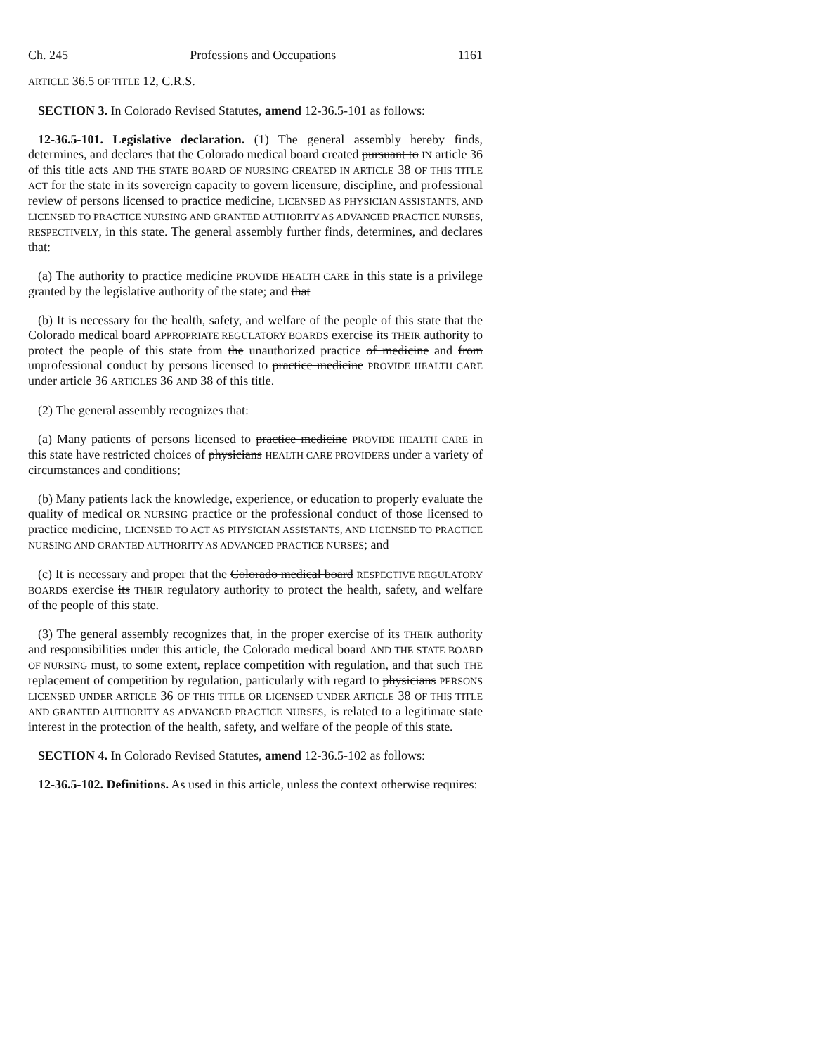Ch. 245 Professions and Occupations 1161
ARTICLE 36.5 OF TITLE 12, C.R.S.
SECTION 3. In Colorado Revised Statutes, amend 12-36.5-101 as follows:
12-36.5-101. Legislative declaration. (1) The general assembly hereby finds, determines, and declares that the Colorado medical board created pursuant to IN article 36 of this title acts AND THE STATE BOARD OF NURSING CREATED IN ARTICLE 38 OF THIS TITLE ACT for the state in its sovereign capacity to govern licensure, discipline, and professional review of persons licensed to practice medicine, LICENSED AS PHYSICIAN ASSISTANTS, AND LICENSED TO PRACTICE NURSING AND GRANTED AUTHORITY AS ADVANCED PRACTICE NURSES, RESPECTIVELY, in this state. The general assembly further finds, determines, and declares that:
(a) The authority to practice medicine PROVIDE HEALTH CARE in this state is a privilege granted by the legislative authority of the state; and that
(b) It is necessary for the health, safety, and welfare of the people of this state that the Colorado medical board APPROPRIATE REGULATORY BOARDS exercise its THEIR authority to protect the people of this state from the unauthorized practice of medicine and from unprofessional conduct by persons licensed to practice medicine PROVIDE HEALTH CARE under article 36 ARTICLES 36 AND 38 of this title.
(2) The general assembly recognizes that:
(a) Many patients of persons licensed to practice medicine PROVIDE HEALTH CARE in this state have restricted choices of physicians HEALTH CARE PROVIDERS under a variety of circumstances and conditions;
(b) Many patients lack the knowledge, experience, or education to properly evaluate the quality of medical OR NURSING practice or the professional conduct of those licensed to practice medicine, LICENSED TO ACT AS PHYSICIAN ASSISTANTS, AND LICENSED TO PRACTICE NURSING AND GRANTED AUTHORITY AS ADVANCED PRACTICE NURSES; and
(c) It is necessary and proper that the Colorado medical board RESPECTIVE REGULATORY BOARDS exercise its THEIR regulatory authority to protect the health, safety, and welfare of the people of this state.
(3) The general assembly recognizes that, in the proper exercise of its THEIR authority and responsibilities under this article, the Colorado medical board AND THE STATE BOARD OF NURSING must, to some extent, replace competition with regulation, and that such THE replacement of competition by regulation, particularly with regard to physicians PERSONS LICENSED UNDER ARTICLE 36 OF THIS TITLE OR LICENSED UNDER ARTICLE 38 OF THIS TITLE AND GRANTED AUTHORITY AS ADVANCED PRACTICE NURSES, is related to a legitimate state interest in the protection of the health, safety, and welfare of the people of this state.
SECTION 4. In Colorado Revised Statutes, amend 12-36.5-102 as follows:
12-36.5-102. Definitions. As used in this article, unless the context otherwise requires: